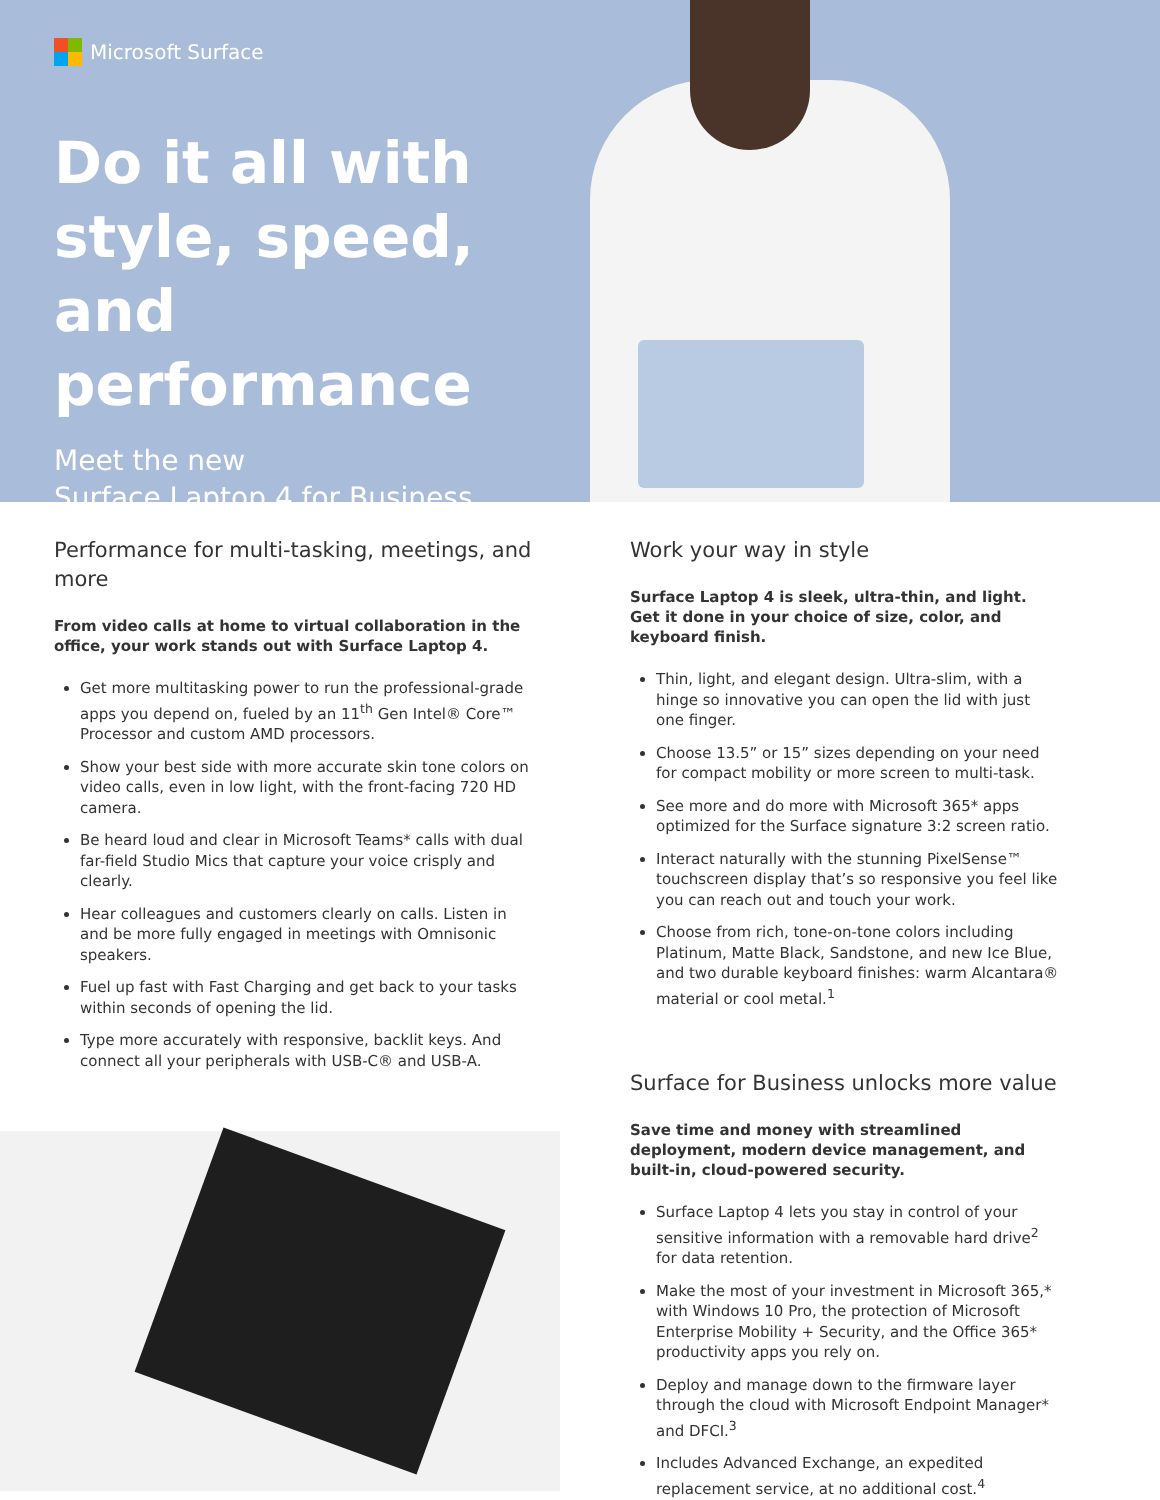Microsoft Surface
Do it all with style, speed, and performance
Meet the new
Surface Laptop 4 for Business
Performance for multi-tasking, meetings, and more
From video calls at home to virtual collaboration in the office, your work stands out with Surface Laptop 4.
Get more multitasking power to run the professional-grade apps you depend on, fueled by an 11<sup>th</sup> Gen Intel® Core™ Processor and custom AMD processors.
Show your best side with more accurate skin tone colors on video calls, even in low light, with the front-facing 720 HD camera.
Be heard loud and clear in Microsoft Teams* calls with dual far-field Studio Mics that capture your voice crisply and clearly.
Hear colleagues and customers clearly on calls. Listen in and be more fully engaged in meetings with Omnisonic speakers.
Fuel up fast with Fast Charging and get back to your tasks within seconds of opening the lid.
Type more accurately with responsive, backlit keys. And connect all your peripherals with USB-C® and USB-A.
Work your way in style
Surface Laptop 4 is sleek, ultra-thin, and light. Get it done in your choice of size, color, and keyboard finish.
Thin, light, and elegant design. Ultra-slim, with a hinge so innovative you can open the lid with just one finger.
Choose 13.5” or 15” sizes depending on your need for compact mobility or more screen to multi-task.
See more and do more with Microsoft 365* apps optimized for the Surface signature 3:2 screen ratio.
Interact naturally with the stunning PixelSense™ touchscreen display that’s so responsive you feel like you can reach out and touch your work.
Choose from rich, tone-on-tone colors including Platinum, Matte Black, Sandstone, and new Ice Blue, and two durable keyboard finishes: warm Alcantara® material or cool metal.<sup>1</sup>
Surface for Business unlocks more value
Save time and money with streamlined deployment, modern device management, and built-in, cloud-powered security.
Surface Laptop 4 lets you stay in control of your sensitive information with a removable hard drive<sup>2</sup> for data retention.
Make the most of your investment in Microsoft 365,* with Windows 10 Pro, the protection of Microsoft Enterprise Mobility + Security, and the Office 365* productivity apps you rely on.
Deploy and manage down to the firmware layer through the cloud with Microsoft Endpoint Manager* and DFCI.<sup>3</sup>
Includes Advanced Exchange, an expedited replacement service, at no additional cost.<sup>4</sup>